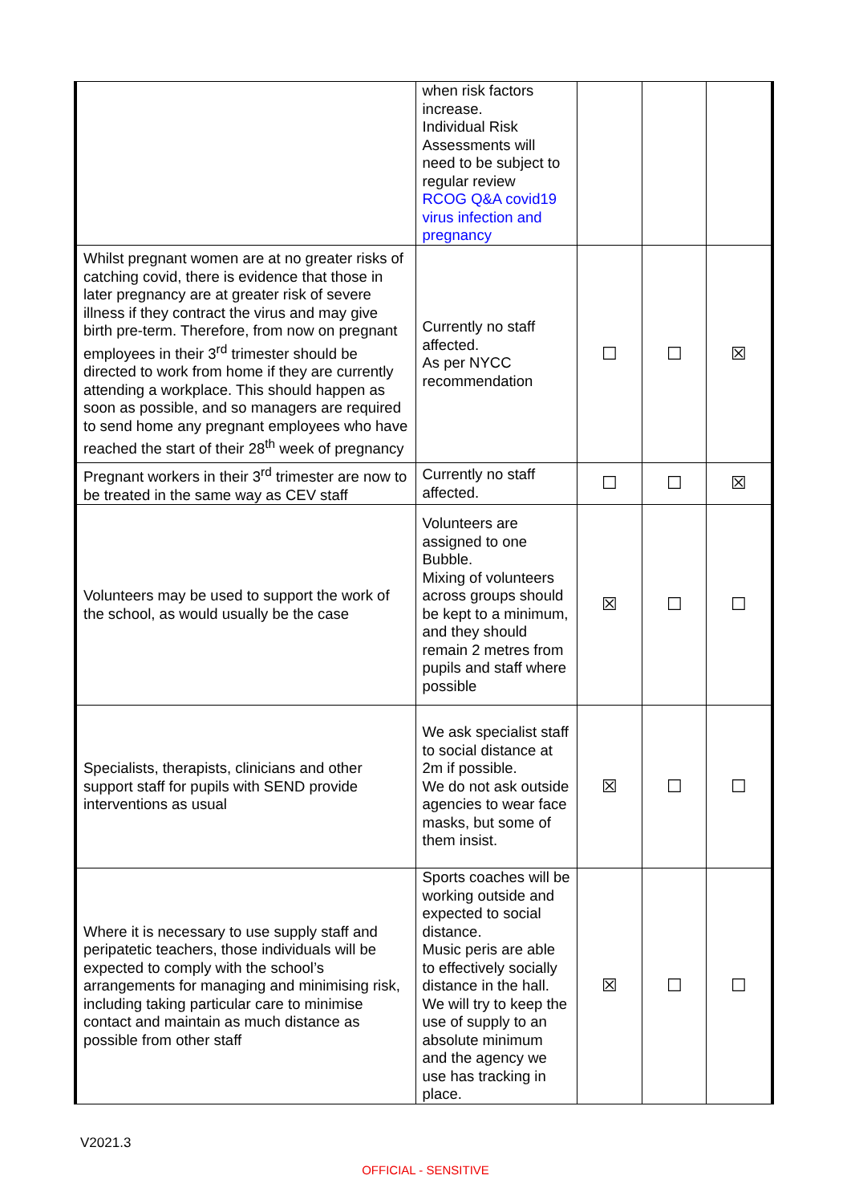| | when risk factors increase. Individual Risk Assessments will need to be subject to regular review RCOG Q&A covid19 virus infection and pregnancy | | | |
| Whilst pregnant women are at no greater risks of catching covid, there is evidence that those in later pregnancy are at greater risk of severe illness if they contract the virus and may give birth pre-term. Therefore, from now on pregnant employees in their 3<sup>rd</sup> trimester should be directed to work from home if they are currently attending a workplace. This should happen as soon as possible, and so managers are required to send home any pregnant employees who have reached the start of their 28<sup>th</sup> week of pregnancy | Currently no staff affected. As per NYCC recommendation | ☐ | ☐ | ☒ |
| Pregnant workers in their 3<sup>rd</sup> trimester are now to be treated in the same way as CEV staff | Currently no staff affected. | ☐ | ☐ | ☒ |
| Volunteers may be used to support the work of the school, as would usually be the case | Volunteers are assigned to one Bubble. Mixing of volunteers across groups should be kept to a minimum, and they should remain 2 metres from pupils and staff where possible | ☒ | ☐ | ☐ |
| Specialists, therapists, clinicians and other support staff for pupils with SEND provide interventions as usual | We ask specialist staff to social distance at 2m if possible. We do not ask outside agencies to wear face masks, but some of them insist. | ☒ | ☐ | ☐ |
| Where it is necessary to use supply staff and peripatetic teachers, those individuals will be expected to comply with the school’s arrangements for managing and minimising risk, including taking particular care to minimise contact and maintain as much distance as possible from other staff | Sports coaches will be working outside and expected to social distance. Music peris are able to effectively socially distance in the hall. We will try to keep the use of supply to an absolute minimum and the agency we use has tracking in place. | ☒ | ☐ | ☐ |
V2021.3
OFFICIAL - SENSITIVE